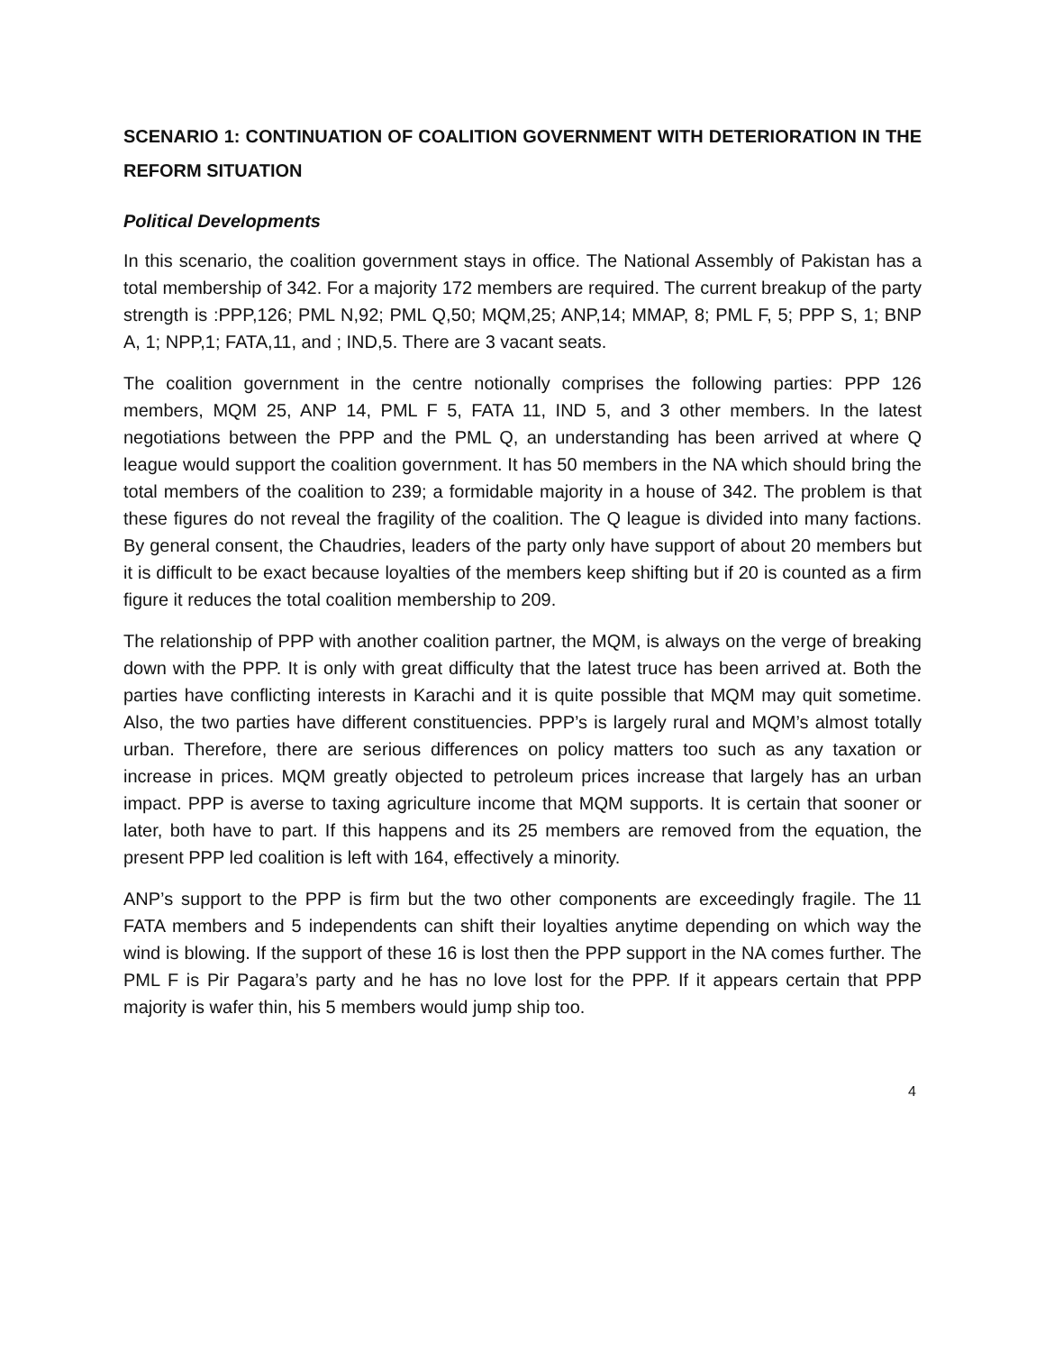SCENARIO 1: CONTINUATION OF COALITION GOVERNMENT WITH DETERIORATION IN THE REFORM SITUATION
Political Developments
In this scenario, the coalition government stays in office. The National Assembly of Pakistan has a total membership of 342. For a majority 172 members are required. The current breakup of the party strength is :PPP,126; PML N,92; PML Q,50; MQM,25; ANP,14; MMAP, 8; PML F, 5; PPP S, 1; BNP A, 1; NPP,1; FATA,11, and ; IND,5. There are 3 vacant seats.
The coalition government in the centre notionally comprises the following parties: PPP 126 members, MQM 25, ANP 14, PML F 5, FATA 11, IND 5, and 3 other members. In the latest negotiations between the PPP and the PML Q, an understanding has been arrived at where Q league would support the coalition government. It has 50 members in the NA which should bring the total members of the coalition to 239; a formidable majority in a house of 342. The problem is that these figures do not reveal the fragility of the coalition. The Q league is divided into many factions. By general consent, the Chaudries, leaders of the party only have support of about 20 members but it is difficult to be exact because loyalties of the members keep shifting but if 20 is counted as a firm figure it reduces the total coalition membership to 209.
The relationship of PPP with another coalition partner, the MQM, is always on the verge of breaking down with the PPP. It is only with great difficulty that the latest truce has been arrived at. Both the parties have conflicting interests in Karachi and it is quite possible that MQM may quit sometime. Also, the two parties have different constituencies. PPP’s is largely rural and MQM’s almost totally urban. Therefore, there are serious differences on policy matters too such as any taxation or increase in prices. MQM greatly objected to petroleum prices increase that largely has an urban impact. PPP is averse to taxing agriculture income that MQM supports. It is certain that sooner or later, both have to part. If this happens and its 25 members are removed from the equation, the present PPP led coalition is left with 164, effectively a minority.
ANP’s support to the PPP is firm but the two other components are exceedingly fragile. The 11 FATA members and 5 independents can shift their loyalties anytime depending on which way the wind is blowing. If the support of these 16 is lost then the PPP support in the NA comes further. The PML F is Pir Pagara’s party and he has no love lost for the PPP. If it appears certain that PPP majority is wafer thin, his 5 members would jump ship too.
4